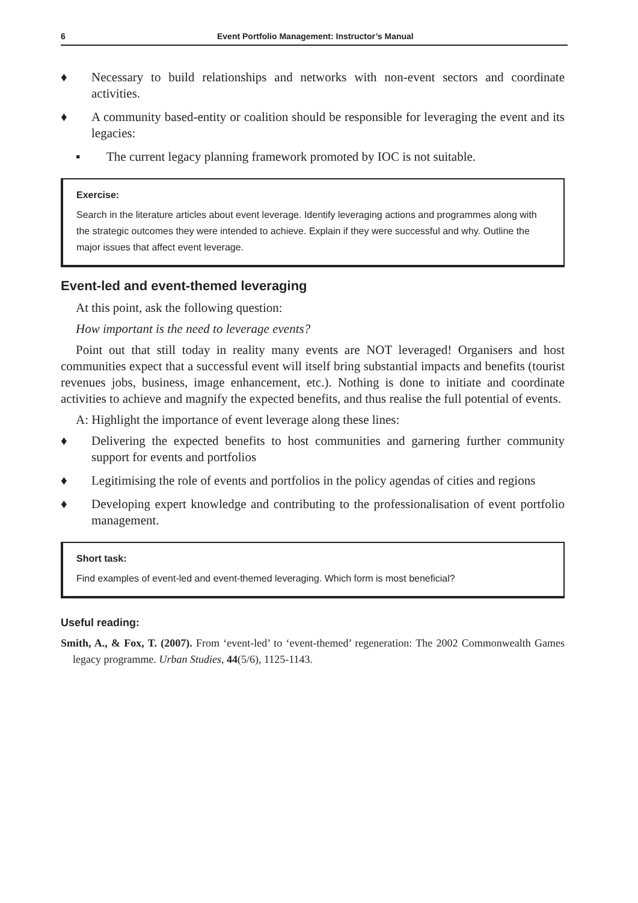6 Event Portfolio Management: Instructor’s Manual
♦ Necessary to build relationships and networks with non-event sectors and coordinate activities.
♦ A community based-entity or coalition should be responsible for leveraging the event and its legacies:
▪ The current legacy planning framework promoted by IOC is not suitable.
Exercise:
Search in the literature articles about event leverage. Identify leveraging actions and programmes along with the strategic outcomes they were intended to achieve. Explain if they were successful and why. Outline the major issues that affect event leverage.
Event-led and event-themed leveraging
At this point, ask the following question:
How important is the need to leverage events?
Point out that still today in reality many events are NOT leveraged! Organisers and host communities expect that a successful event will itself bring substantial impacts and benefits (tourist revenues jobs, business, image enhancement, etc.). Nothing is done to initiate and coordinate activities to achieve and magnify the expected benefits, and thus realise the full potential of events.
A: Highlight the importance of event leverage along these lines:
♦ Delivering the expected benefits to host communities and garnering further community support for events and portfolios
♦ Legitimising the role of events and portfolios in the policy agendas of cities and regions
♦ Developing expert knowledge and contributing to the professionalisation of event portfolio management.
Short task:
Find examples of event-led and event-themed leveraging. Which form is most beneficial?
Useful reading:
Smith, A., & Fox, T. (2007). From ‘event-led’ to ‘event-themed’ regeneration: The 2002 Commonwealth Games legacy programme. Urban Studies, 44(5/6), 1125-1143.